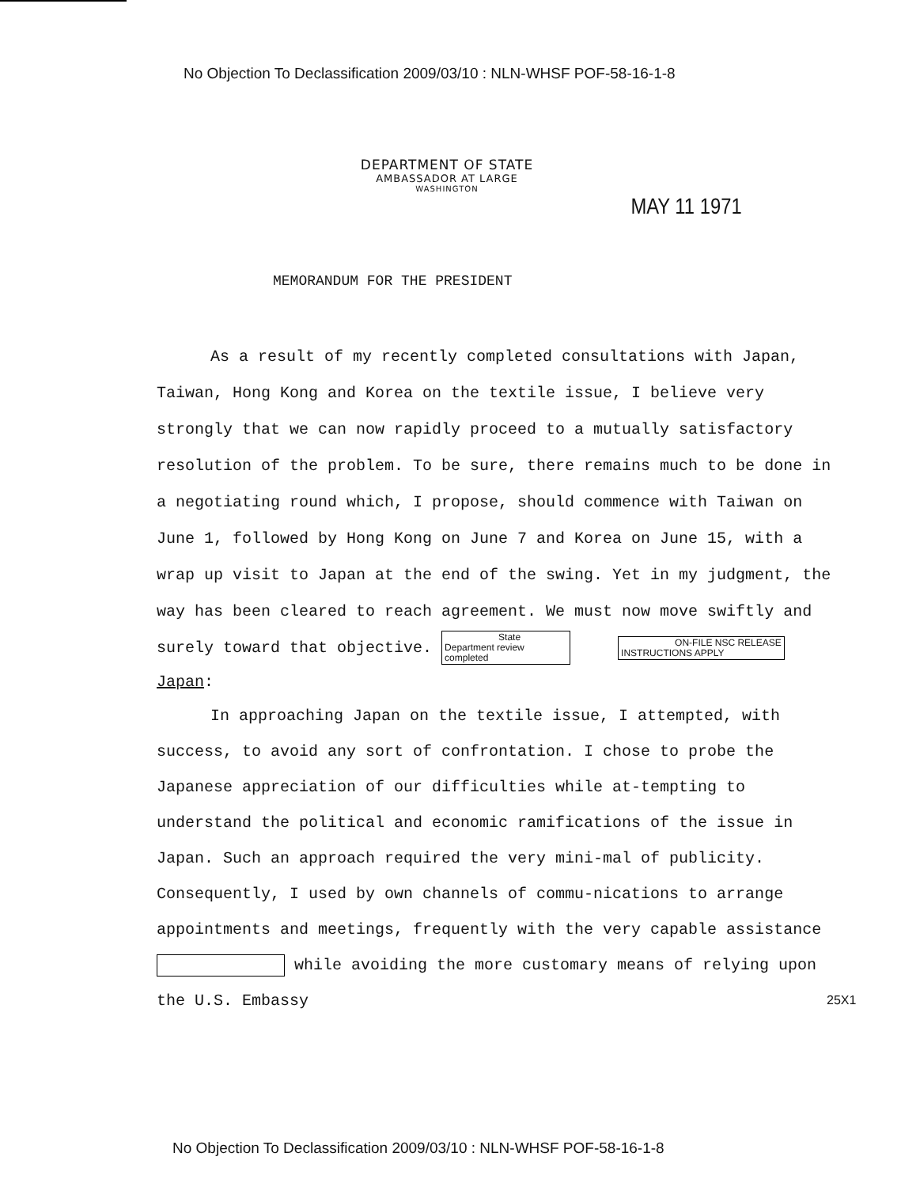No Objection To Declassification 2009/03/10 : NLN-WHSF POF-58-16-1-8
DEPARTMENT OF STATE
AMBASSADOR AT LARGE
WASHINGTON
MAY 11 1971
MEMORANDUM FOR THE PRESIDENT
As a result of my recently completed consultations with Japan, Taiwan, Hong Kong and Korea on the textile issue, I believe very strongly that we can now rapidly proceed to a mutually satisfactory resolution of the problem. To be sure, there remains much to be done in a negotiating round which, I propose, should commence with Taiwan on June 1, followed by Hong Kong on June 7 and Korea on June 15, with a wrap up visit to Japan at the end of the swing. Yet in my judgment, the way has been cleared to reach agreement. We must now move swiftly and surely toward that objective. State Department review
completed ON-FILE NSC RELEASE
INSTRUCTIONS APPLY
Japan:
In approaching Japan on the textile issue, I attempted, with success, to avoid any sort of confrontation. I chose to probe the Japanese appreciation of our difficulties while at-tempting to understand the political and economic ramifications of the issue in Japan. Such an approach required the very mini-mal of publicity. Consequently, I used by own channels of commu-nications to arrange appointments and meetings, frequently with the very capable assistance while avoiding the more customary means of relying upon the U.S. Embassy
25X1
No Objection To Declassification 2009/03/10 : NLN-WHSF POF-58-16-1-8